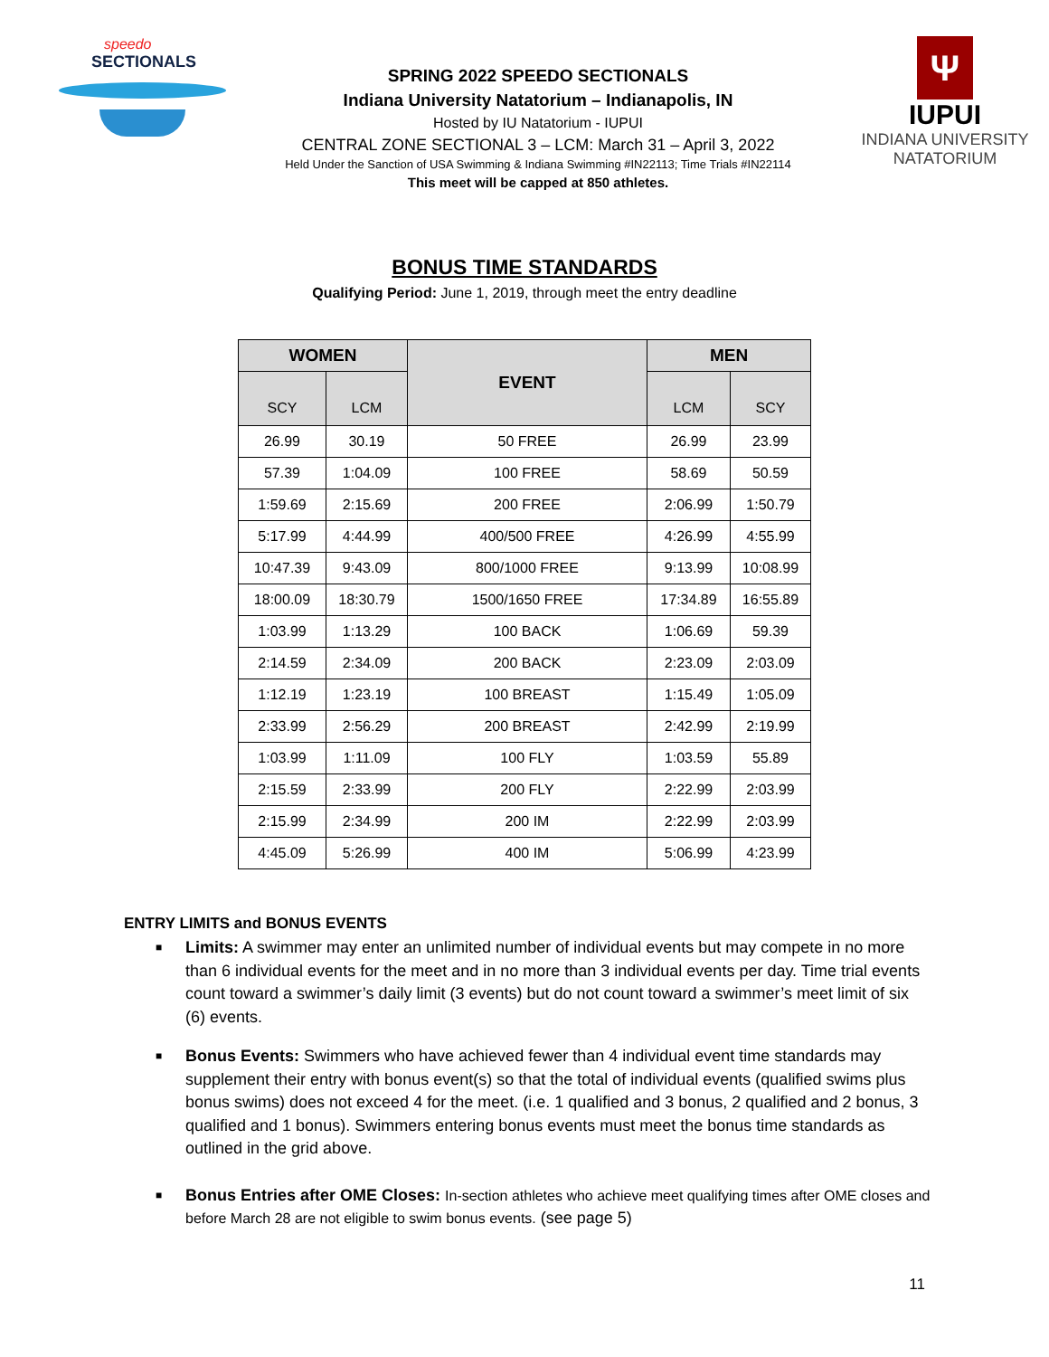speedo
SECTIONALS
SPRING 2022 SPEEDO SECTIONALS
Indiana University Natatorium – Indianapolis, IN
Hosted by IU Natatorium - IUPUI
CENTRAL ZONE SECTIONAL 3 – LCM: March 31 – April 3, 2022
Held Under the Sanction of USA Swimming & Indiana Swimming #IN22113; Time Trials #IN22114
This meet will be capped at 850 athletes.
Ψ
IUPUI
INDIANA UNIVERSITY
NATATORIUM
BONUS TIME STANDARDS
Qualifying Period: June 1, 2019, through meet the entry deadline
| WOMEN | | EVENT | MEN | |
| --- | --- | --- | --- | --- |
| SCY | LCM | | LCM | SCY |
| 26.99 | 30.19 | 50 FREE | 26.99 | 23.99 |
| 57.39 | 1:04.09 | 100 FREE | 58.69 | 50.59 |
| 1:59.69 | 2:15.69 | 200 FREE | 2:06.99 | 1:50.79 |
| 5:17.99 | 4:44.99 | 400/500 FREE | 4:26.99 | 4:55.99 |
| 10:47.39 | 9:43.09 | 800/1000 FREE | 9:13.99 | 10:08.99 |
| 18:00.09 | 18:30.79 | 1500/1650 FREE | 17:34.89 | 16:55.89 |
| 1:03.99 | 1:13.29 | 100 BACK | 1:06.69 | 59.39 |
| 2:14.59 | 2:34.09 | 200 BACK | 2:23.09 | 2:03.09 |
| 1:12.19 | 1:23.19 | 100 BREAST | 1:15.49 | 1:05.09 |
| 2:33.99 | 2:56.29 | 200 BREAST | 2:42.99 | 2:19.99 |
| 1:03.99 | 1:11.09 | 100 FLY | 1:03.59 | 55.89 |
| 2:15.59 | 2:33.99 | 200 FLY | 2:22.99 | 2:03.99 |
| 2:15.99 | 2:34.99 | 200 IM | 2:22.99 | 2:03.99 |
| 4:45.09 | 5:26.99 | 400 IM | 5:06.99 | 4:23.99 |
ENTRY LIMITS and BONUS EVENTS
■ Limits: A swimmer may enter an unlimited number of individual events but may compete in no more than 6 individual events for the meet and in no more than 3 individual events per day. Time trial events count toward a swimmer’s daily limit (3 events) but do not count toward a swimmer’s meet limit of six (6) events.
■ Bonus Events: Swimmers who have achieved fewer than 4 individual event time standards may supplement their entry with bonus event(s) so that the total of individual events (qualified swims plus bonus swims) does not exceed 4 for the meet. (i.e. 1 qualified and 3 bonus, 2 qualified and 2 bonus, 3 qualified and 1 bonus). Swimmers entering bonus events must meet the bonus time standards as outlined in the grid above.
■ Bonus Entries after OME Closes: In-section athletes who achieve meet qualifying times after OME closes and before March 28 are not eligible to swim bonus events. (see page 5)
11